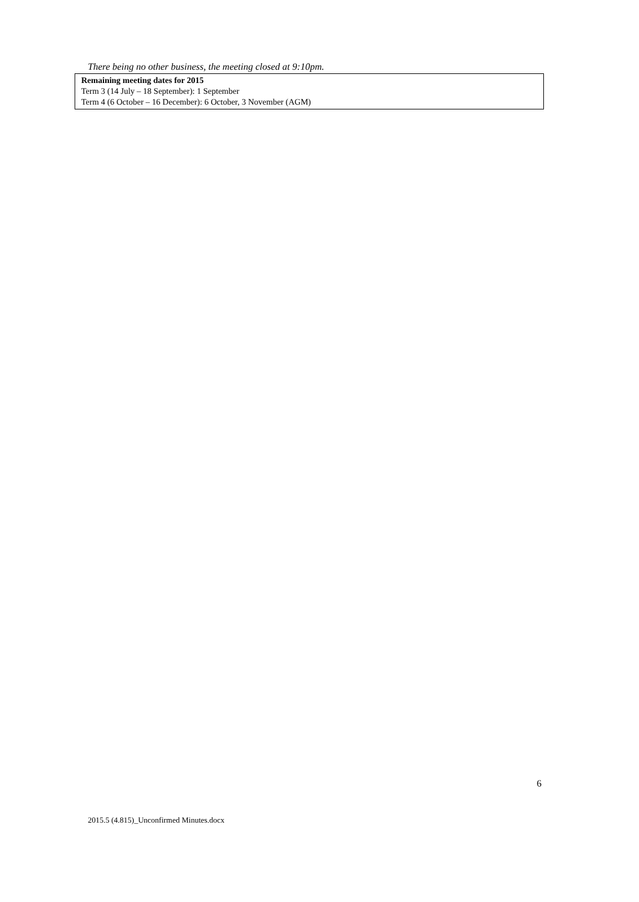There being no other business, the meeting closed at 9:10pm.
Remaining meeting dates for 2015
Term 3 (14 July – 18 September): 1 September
Term 4 (6 October – 16 December): 6 October, 3 November (AGM)
6
2015.5 (4.815)_Unconfirmed Minutes.docx